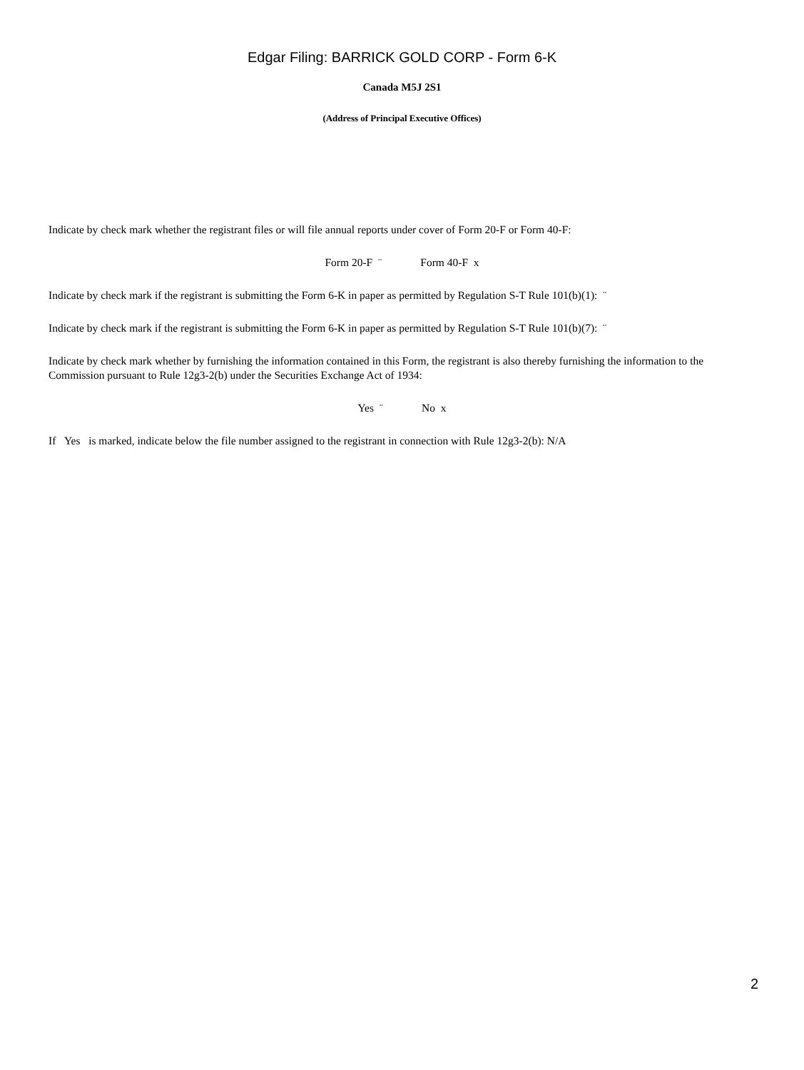Edgar Filing: BARRICK GOLD CORP - Form 6-K
Canada M5J 2S1
(Address of Principal Executive Offices)
Indicate by check mark whether the registrant files or will file annual reports under cover of Form 20-F or Form 40-F:
Form 20-F ¨ Form 40-F x
Indicate by check mark if the registrant is submitting the Form 6-K in paper as permitted by Regulation S-T Rule 101(b)(1): ¨
Indicate by check mark if the registrant is submitting the Form 6-K in paper as permitted by Regulation S-T Rule 101(b)(7): ¨
Indicate by check mark whether by furnishing the information contained in this Form, the registrant is also thereby furnishing the information to the Commission pursuant to Rule 12g3-2(b) under the Securities Exchange Act of 1934:
Yes ¨ No x
If Yes is marked, indicate below the file number assigned to the registrant in connection with Rule 12g3-2(b): N/A
2